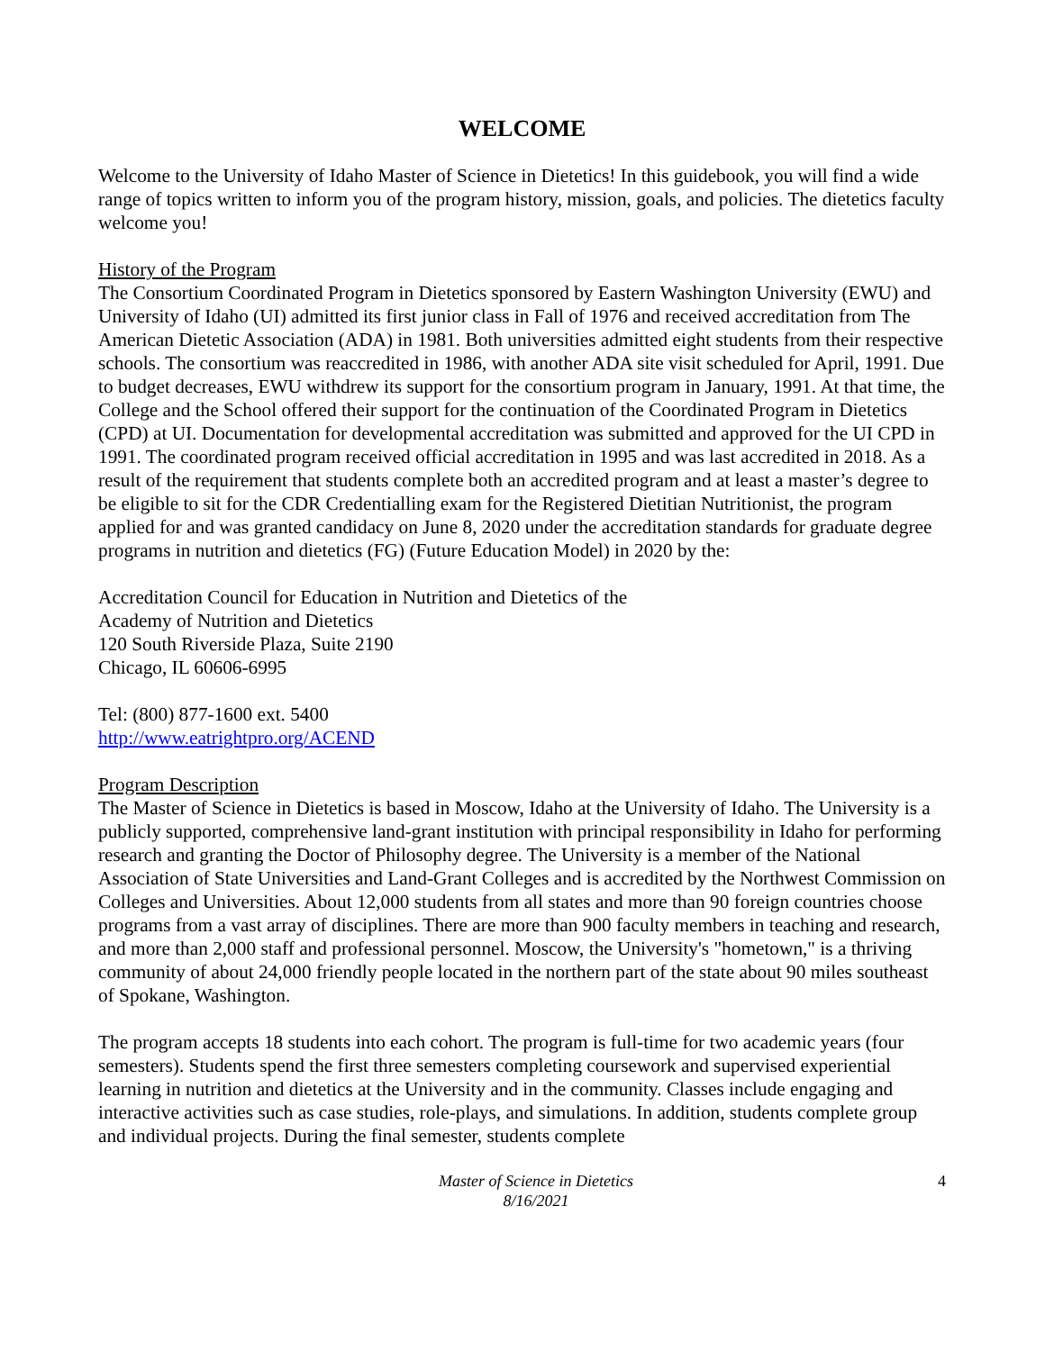WELCOME
Welcome to the University of Idaho Master of Science in Dietetics! In this guidebook, you will find a wide range of topics written to inform you of the program history, mission, goals, and policies. The dietetics faculty welcome you!
History of the Program
The Consortium Coordinated Program in Dietetics sponsored by Eastern Washington University (EWU) and University of Idaho (UI) admitted its first junior class in Fall of 1976 and received accreditation from The American Dietetic Association (ADA) in 1981. Both universities admitted eight students from their respective schools. The consortium was reaccredited in 1986, with another ADA site visit scheduled for April, 1991. Due to budget decreases, EWU withdrew its support for the consortium program in January, 1991. At that time, the College and the School offered their support for the continuation of the Coordinated Program in Dietetics (CPD) at UI. Documentation for developmental accreditation was submitted and approved for the UI CPD in 1991. The coordinated program received official accreditation in 1995 and was last accredited in 2018. As a result of the requirement that students complete both an accredited program and at least a master’s degree to be eligible to sit for the CDR Credentialling exam for the Registered Dietitian Nutritionist, the program applied for and was granted candidacy on June 8, 2020 under the accreditation standards for graduate degree programs in nutrition and dietetics (FG) (Future Education Model) in 2020 by the:
Accreditation Council for Education in Nutrition and Dietetics of the
Academy of Nutrition and Dietetics
120 South Riverside Plaza, Suite 2190
Chicago, IL 60606-6995
Tel: (800) 877-1600 ext. 5400
http://www.eatrightpro.org/ACEND
Program Description
The Master of Science in Dietetics is based in Moscow, Idaho at the University of Idaho. The University is a publicly supported, comprehensive land-grant institution with principal responsibility in Idaho for performing research and granting the Doctor of Philosophy degree. The University is a member of the National Association of State Universities and Land-Grant Colleges and is accredited by the Northwest Commission on Colleges and Universities. About 12,000 students from all states and more than 90 foreign countries choose programs from a vast array of disciplines. There are more than 900 faculty members in teaching and research, and more than 2,000 staff and professional personnel. Moscow, the University's "hometown," is a thriving community of about 24,000 friendly people located in the northern part of the state about 90 miles southeast of Spokane, Washington.
The program accepts 18 students into each cohort. The program is full-time for two academic years (four semesters). Students spend the first three semesters completing coursework and supervised experiential learning in nutrition and dietetics at the University and in the community. Classes include engaging and interactive activities such as case studies, role-plays, and simulations. In addition, students complete group and individual projects. During the final semester, students complete
Master of Science in Dietetics
8/16/2021
4